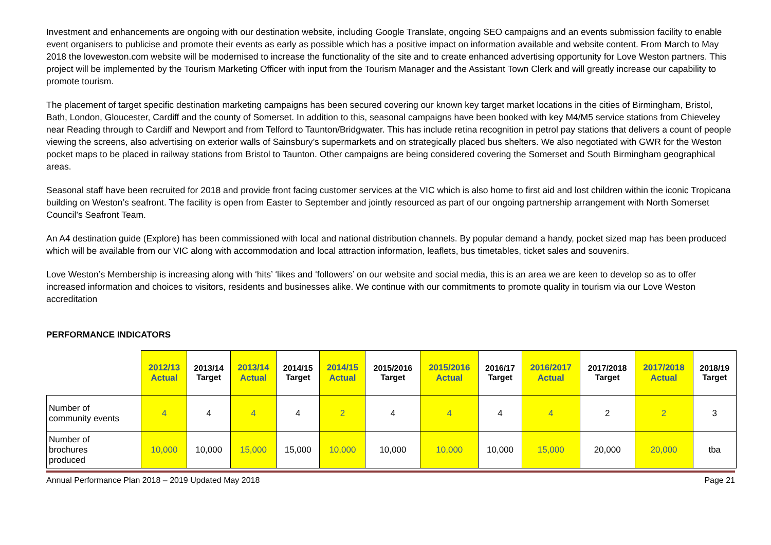Investment and enhancements are ongoing with our destination website, including Google Translate, ongoing SEO campaigns and an events submission facility to enable event organisers to publicise and promote their events as early as possible which has a positive impact on information available and website content. From March to May 2018 the loveweston.com website will be modernised to increase the functionality of the site and to create enhanced advertising opportunity for Love Weston partners. This project will be implemented by the Tourism Marketing Officer with input from the Tourism Manager and the Assistant Town Clerk and will greatly increase our capability to promote tourism.
The placement of target specific destination marketing campaigns has been secured covering our known key target market locations in the cities of Birmingham, Bristol, Bath, London, Gloucester, Cardiff and the county of Somerset. In addition to this, seasonal campaigns have been booked with key M4/M5 service stations from Chieveley near Reading through to Cardiff and Newport and from Telford to Taunton/Bridgwater. This has include retina recognition in petrol pay stations that delivers a count of people viewing the screens, also advertising on exterior walls of Sainsbury’s supermarkets and on strategically placed bus shelters. We also negotiated with GWR for the Weston pocket maps to be placed in railway stations from Bristol to Taunton. Other campaigns are being considered covering the Somerset and South Birmingham geographical areas.
Seasonal staff have been recruited for 2018 and provide front facing customer services at the VIC which is also home to first aid and lost children within the iconic Tropicana building on Weston’s seafront. The facility is open from Easter to September and jointly resourced as part of our ongoing partnership arrangement with North Somerset Council’s Seafront Team.
An A4 destination guide (Explore) has been commissioned with local and national distribution channels. By popular demand a handy, pocket sized map has been produced which will be available from our VIC along with accommodation and local attraction information, leaflets, bus timetables, ticket sales and souvenirs.
Love Weston’s Membership is increasing along with ‘hits’ ‘likes and ‘followers’ on our website and social media, this is an area we are keen to develop so as to offer increased information and choices to visitors, residents and businesses alike. We continue with our commitments to promote quality in tourism via our Love Weston accreditation
PERFORMANCE INDICATORS
| | 2012/13 Actual | 2013/14 Target | 2013/14 Actual | 2014/15 Target | 2014/15 Actual | 2015/2016 Target | 2015/2016 Actual | 2016/17 Target | 2016/2017 Actual | 2017/2018 Target | 2017/2018 Actual | 2018/19 Target |
| --- | --- | --- | --- | --- | --- | --- | --- | --- | --- | --- | --- | --- |
| Number of community events | 4 | 4 | 4 | 4 | 2 | 4 | 4 | 4 | 4 | 2 | 2 | 3 |
| Number of brochures produced | 10,000 | 10,000 | 15,000 | 15,000 | 10,000 | 10,000 | 10,000 | 10,000 | 15,000 | 20,000 | 20,000 | tba |
Annual Performance Plan 2018 – 2019 Updated May 2018 Page 21